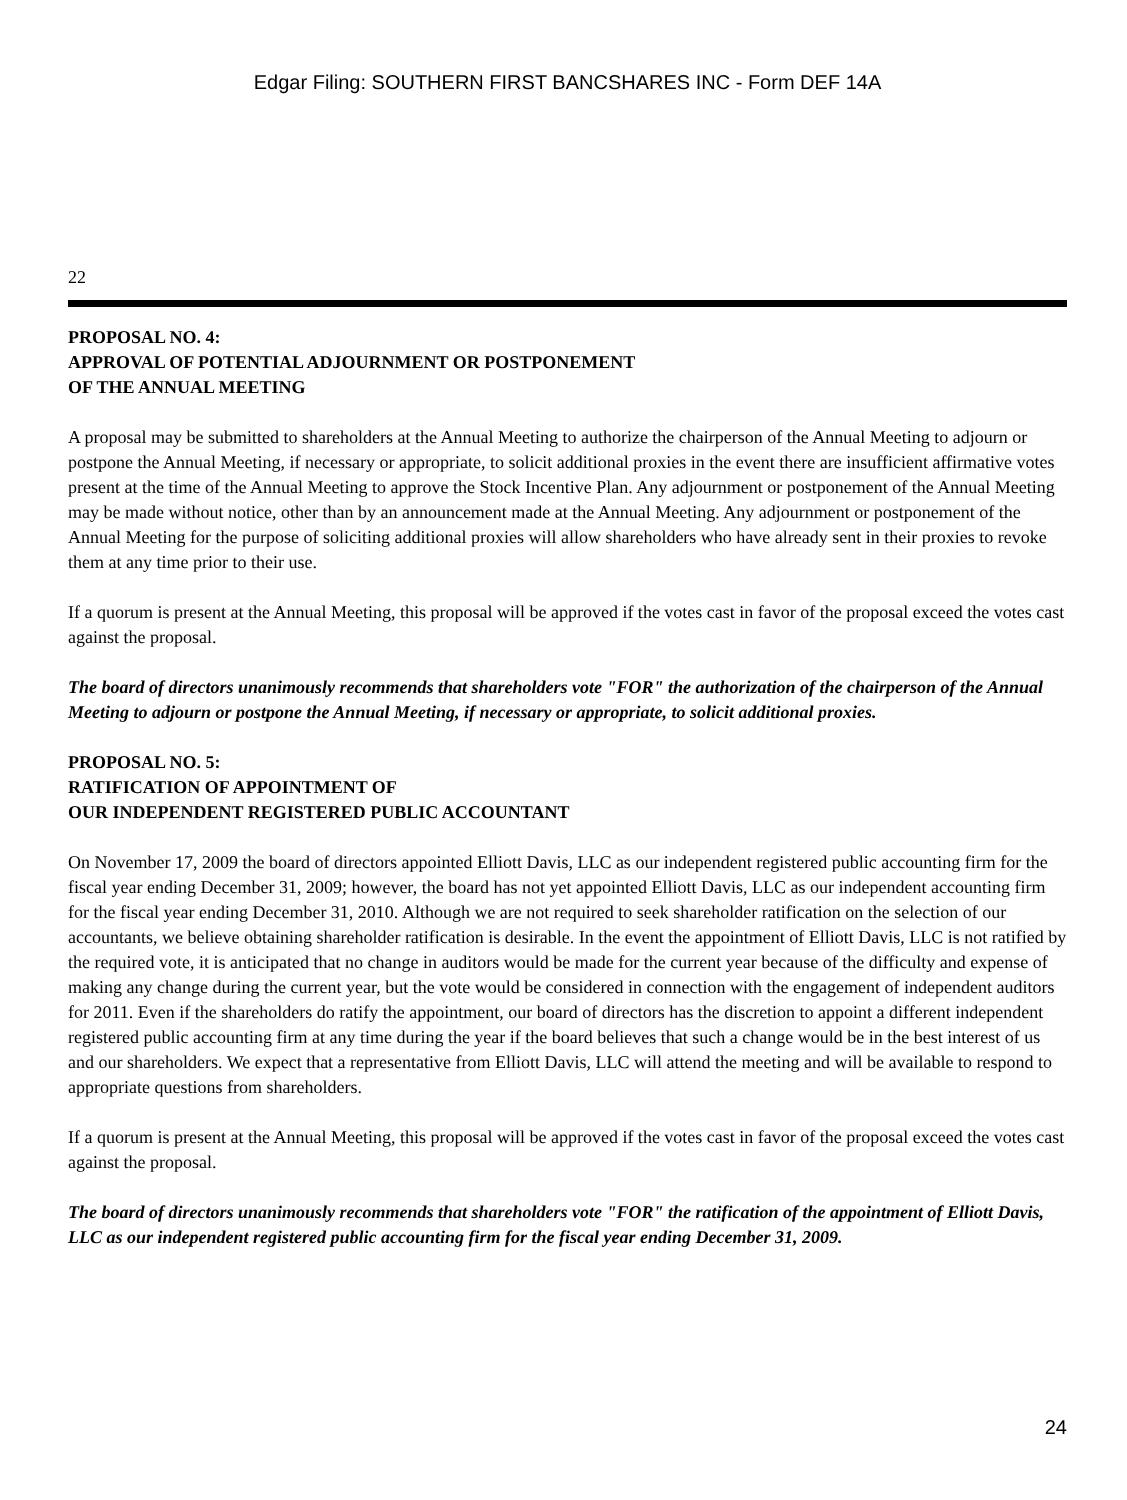Edgar Filing: SOUTHERN FIRST BANCSHARES INC - Form DEF 14A
22
PROPOSAL NO. 4:
APPROVAL OF POTENTIAL ADJOURNMENT OR POSTPONEMENT
OF THE ANNUAL MEETING
A proposal may be submitted to shareholders at the Annual Meeting to authorize the chairperson of the Annual Meeting to adjourn or postpone the Annual Meeting, if necessary or appropriate, to solicit additional proxies in the event there are insufficient affirmative votes present at the time of the Annual Meeting to approve the Stock Incentive Plan. Any adjournment or postponement of the Annual Meeting may be made without notice, other than by an announcement made at the Annual Meeting. Any adjournment or postponement of the Annual Meeting for the purpose of soliciting additional proxies will allow shareholders who have already sent in their proxies to revoke them at any time prior to their use.
If a quorum is present at the Annual Meeting, this proposal will be approved if the votes cast in favor of the proposal exceed the votes cast against the proposal.
The board of directors unanimously recommends that shareholders vote "FOR" the authorization of the chairperson of the Annual Meeting to adjourn or postpone the Annual Meeting, if necessary or appropriate, to solicit additional proxies.
PROPOSAL NO. 5:
RATIFICATION OF APPOINTMENT OF
OUR INDEPENDENT REGISTERED PUBLIC ACCOUNTANT
On November 17, 2009 the board of directors appointed Elliott Davis, LLC as our independent registered public accounting firm for the fiscal year ending December 31, 2009; however, the board has not yet appointed Elliott Davis, LLC as our independent accounting firm for the fiscal year ending December 31, 2010. Although we are not required to seek shareholder ratification on the selection of our accountants, we believe obtaining shareholder ratification is desirable. In the event the appointment of Elliott Davis, LLC is not ratified by the required vote, it is anticipated that no change in auditors would be made for the current year because of the difficulty and expense of making any change during the current year, but the vote would be considered in connection with the engagement of independent auditors for 2011. Even if the shareholders do ratify the appointment, our board of directors has the discretion to appoint a different independent registered public accounting firm at any time during the year if the board believes that such a change would be in the best interest of us and our shareholders. We expect that a representative from Elliott Davis, LLC will attend the meeting and will be available to respond to appropriate questions from shareholders.
If a quorum is present at the Annual Meeting, this proposal will be approved if the votes cast in favor of the proposal exceed the votes cast against the proposal.
The board of directors unanimously recommends that shareholders vote "FOR" the ratification of the appointment of Elliott Davis, LLC as our independent registered public accounting firm for the fiscal year ending December 31, 2009.
24